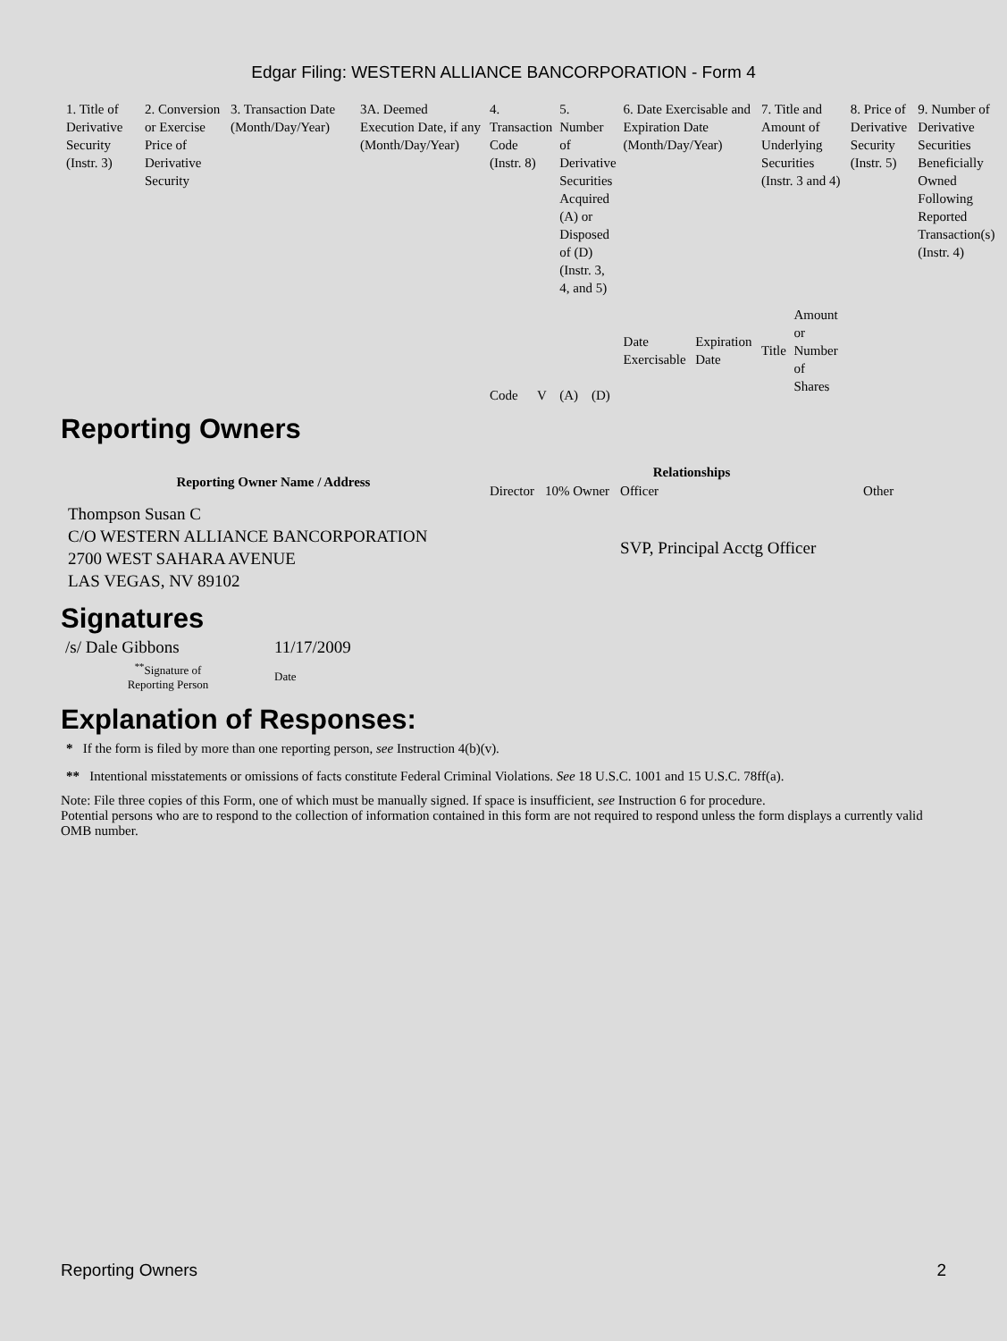Edgar Filing: WESTERN ALLIANCE BANCORPORATION - Form 4
| 1. Title of Derivative Security (Instr. 3) | 2. Conversion or Exercise Price of Derivative Security | 3. Transaction Date (Month/Day/Year) | 3A. Deemed Execution Date, if any (Month/Day/Year) | 4. Transaction Code (Instr. 8) | | 5. Number of Derivative Securities Acquired (A) or Disposed of (D) (Instr. 3, 4, and 5) | | 6. Date Exercisable and Expiration Date (Month/Day/Year) | | 7. Title and Amount of Underlying Securities (Instr. 3 and 4) | | 8. Price of Derivative Security (Instr. 5) | 9. Number of Derivative Securities Beneficially Owned Following Reported Transaction(s) (Instr. 4) |
| | | | | Code | V | (A) | (D) | Date Exercisable | Expiration Date | Title | Amount or Number of Shares | | |
Reporting Owners
| Reporting Owner Name / Address | Relationships | | | |
| --- | --- | --- | --- | --- |
| | Director | 10% Owner | Officer | Other |
| Thompson Susan C C/O WESTERN ALLIANCE BANCORPORATION 2700 WEST SAHARA AVENUE LAS VEGAS, NV 89102 | | | SVP, Principal Acctg Officer | |
Signatures
| /s/ Dale Gibbons | 11/17/2009 |
| <sup>**</sup> Signature of Reporting Person | Date |
Explanation of Responses:
* If the form is filed by more than one reporting person, see Instruction 4(b)(v).
** Intentional misstatements or omissions of facts constitute Federal Criminal Violations. See 18 U.S.C. 1001 and 15 U.S.C. 78ff(a).
Note: File three copies of this Form, one of which must be manually signed. If space is insufficient, see Instruction 6 for procedure.
Potential persons who are to respond to the collection of information contained in this form are not required to respond unless the form displays a currently valid OMB number.
Reporting Owners 2